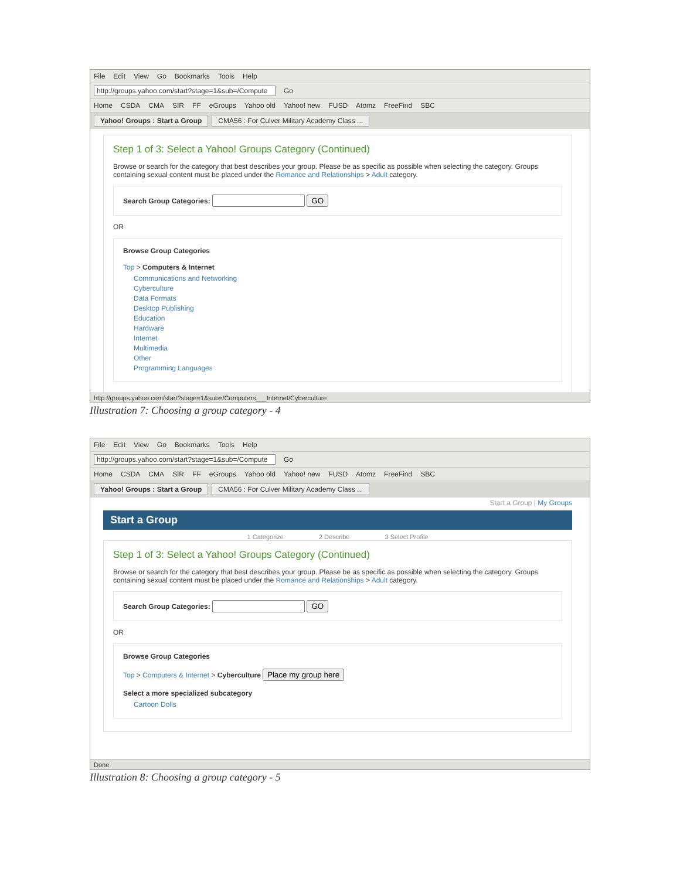File Edit View Go Bookmarks Tools Help
http://groups.yahoo.com/start?stage=1&sub=/Compute Go
Home CSDA CMA SIR FF eGroups Yahoo old Yahoo! new FUSD Atomz FreeFind SBC
Yahoo! Groups : Start a Group CMA56 : For Culver Military Academy Class ...
Step 1 of 3: Select a Yahoo! Groups Category (Continued)
Browse or search for the category that best describes your group. Please be as specific as possible when selecting the category. Groups containing sexual content must be placed under the Romance and Relationships > Adult category.
Search Group Categories: GO
OR
Browse Group Categories
Top > Computers & Internet
Communications and Networking
Cyberculture
Data Formats
Desktop Publishing
Education
Hardware
Internet
Multimedia
Other
Programming Languages
http://groups.yahoo.com/start?stage=1&sub=/Computers___Internet/Cyberculture
Illustration 7: Choosing a group category - 4
File Edit View Go Bookmarks Tools Help
http://groups.yahoo.com/start?stage=1&sub=/Compute Go
Home CSDA CMA SIR FF eGroups Yahoo old Yahoo! new FUSD Atomz FreeFind SBC
Yahoo! Groups : Start a Group CMA56 : For Culver Military Academy Class ...
Start a Group | My Groups
Start a Group
1 Categorize 2 Describe 3 Select Profile
Step 1 of 3: Select a Yahoo! Groups Category (Continued)
Browse or search for the category that best describes your group. Please be as specific as possible when selecting the category. Groups containing sexual content must be placed under the Romance and Relationships > Adult category.
Search Group Categories: GO
OR
Browse Group Categories
Top > Computers & Internet > Cyberculture Place my group here
Select a more specialized subcategory
Cartoon Dolls
Done
Illustration 8: Choosing a group category - 5